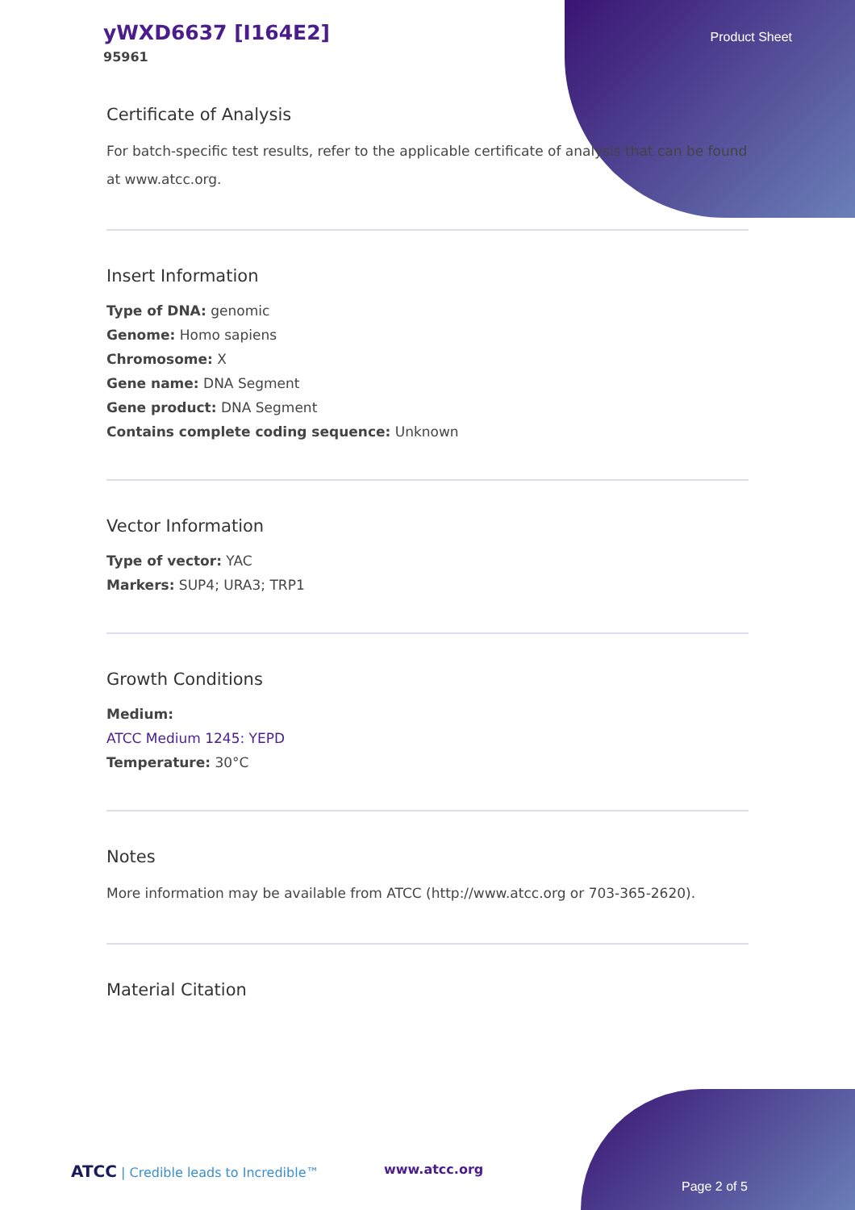yWXD6637 [I164E2]
95961
Product Sheet
Certificate of Analysis
For batch-specific test results, refer to the applicable certificate of analysis that can be found at www.atcc.org.
Insert Information
Type of DNA: genomic
Genome: Homo sapiens
Chromosome: X
Gene name: DNA Segment
Gene product: DNA Segment
Contains complete coding sequence: Unknown
Vector Information
Type of vector: YAC
Markers: SUP4; URA3; TRP1
Growth Conditions
Medium:
ATCC Medium 1245: YEPD
Temperature: 30°C
Notes
More information may be available from ATCC (http://www.atcc.org or 703-365-2620).
Material Citation
ATCC | Credible leads to Incredible™
www.atcc.org
Page 2 of 5